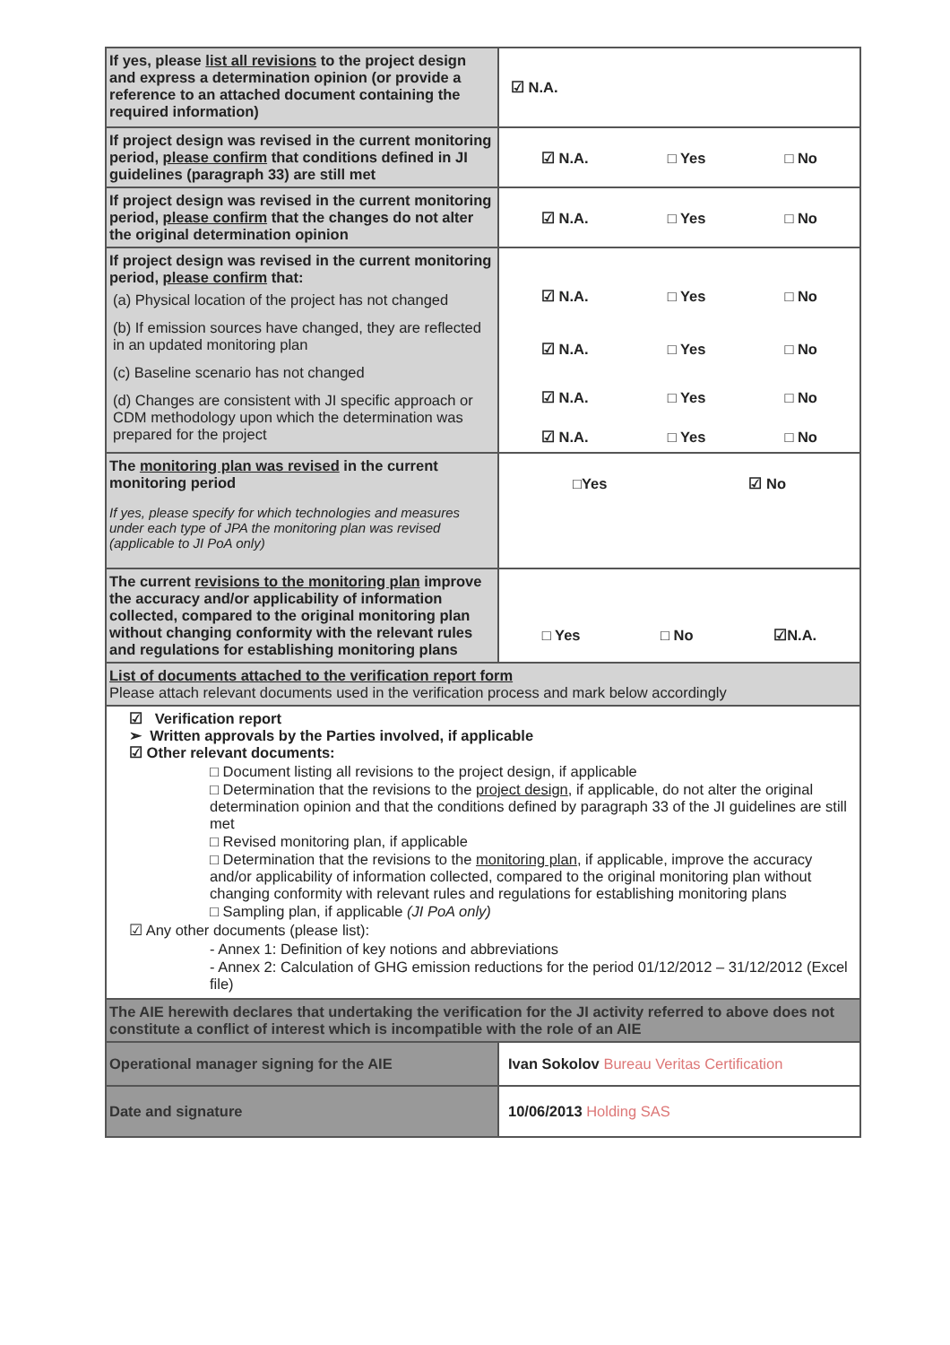| If yes, please list all revisions to the project design and express a determination opinion (or provide a reference to an attached document containing the required information) | ☑ N.A. |
| If project design was revised in the current monitoring period, please confirm that conditions defined in JI guidelines (paragraph 33) are still met | ☑ N.A. □ Yes □ No |
| If project design was revised in the current monitoring period, please confirm that the changes do not alter the original determination opinion | ☑ N.A. □ Yes □ No |
| If project design was revised in the current monitoring period, please confirm that: (a) Physical location of the project has not changed (b) If emission sources have changed, they are reflected in an updated monitoring plan (c) Baseline scenario has not changed (d) Changes are consistent with JI specific approach or CDM methodology upon which the determination was prepared for the project | ☑ N.A. □ Yes □ No ☑ N.A. □ Yes □ No ☑ N.A. □ Yes □ No ☑ N.A. □ Yes □ No |
| The monitoring plan was revised in the current monitoring period If yes, please specify for which technologies and measures under each type of JPA the monitoring plan was revised (applicable to JI PoA only) | □Yes ☑ No |
| The current revisions to the monitoring plan improve the accuracy and/or applicability of information collected, compared to the original monitoring plan without changing conformity with the relevant rules and regulations for establishing monitoring plans | □ Yes □ No ☑N.A. |
| List of documents attached to the verification report form Please attach relevant documents used in the verification process and mark below accordingly | |
| ☑ Verification report ➢ Written approvals by the Parties involved, if applicable ☑ Other relevant documents: □ Document listing all revisions to the project design, if applicable □ Determination that the revisions to the project design , if applicable, do not alter the original determination opinion and that the conditions defined by paragraph 33 of the JI guidelines are still met □ Revised monitoring plan, if applicable □ Determination that the revisions to the monitoring plan , if applicable, improve the accuracy and/or applicability of information collected, compared to the original monitoring plan without changing conformity with relevant rules and regulations for establishing monitoring plans □ Sampling plan, if applicable (JI PoA only) ☑ Any other documents (please list): - Annex 1: Definition of key notions and abbreviations - Annex 2: Calculation of GHG emission reductions for the period 01/12/2012 – 31/12/2012 (Excel file) | |
| The AIE herewith declares that undertaking the verification for the JI activity referred to above does not constitute a conflict of interest which is incompatible with the role of an AIE | |
| Operational manager signing for the AIE | Ivan Sokolov Bureau Veritas Certification |
| Date and signature | 10/06/2013 Holding SAS |